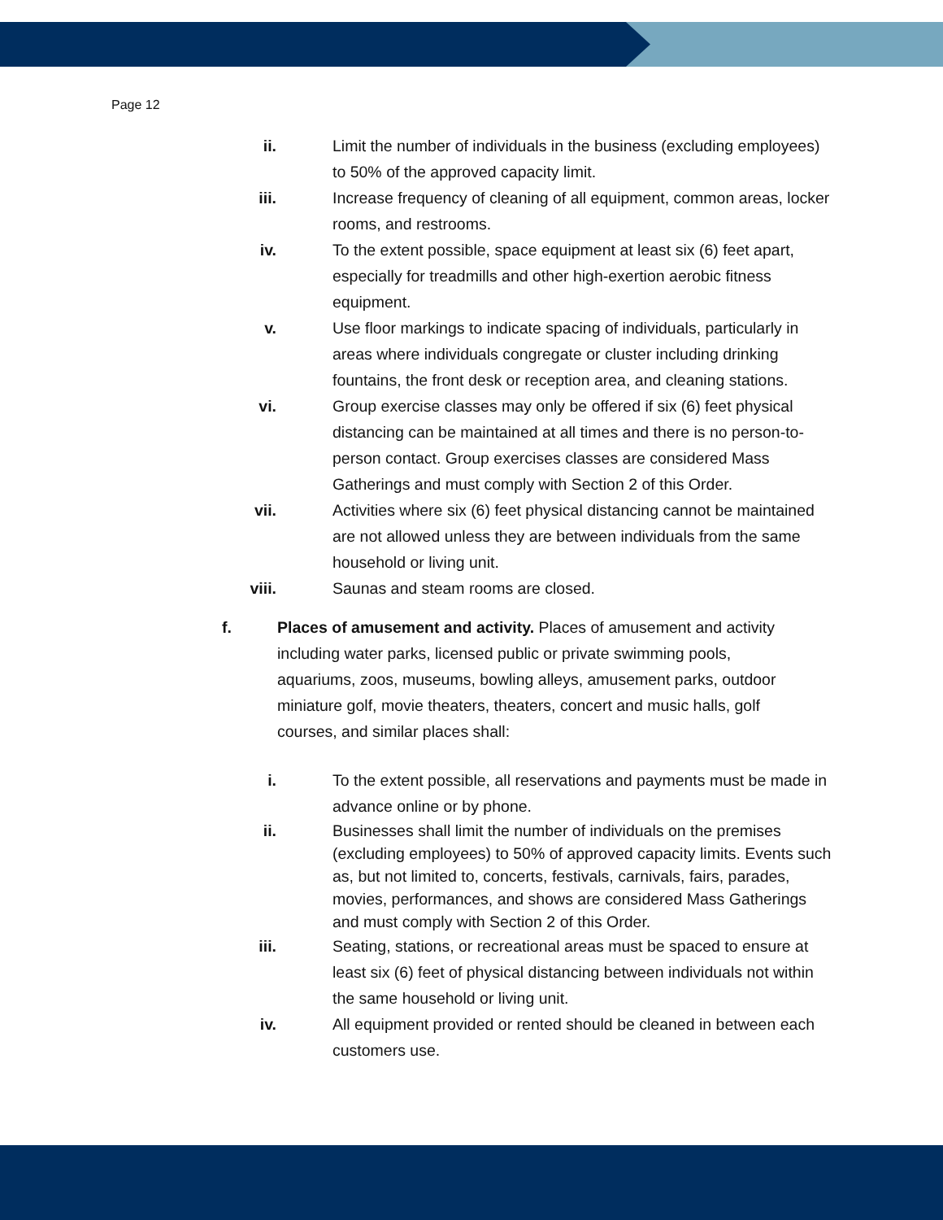Page 12
ii. Limit the number of individuals in the business (excluding employees) to 50% of the approved capacity limit.
iii. Increase frequency of cleaning of all equipment, common areas, locker rooms, and restrooms.
iv. To the extent possible, space equipment at least six (6) feet apart, especially for treadmills and other high-exertion aerobic fitness equipment.
v. Use floor markings to indicate spacing of individuals, particularly in areas where individuals congregate or cluster including drinking fountains, the front desk or reception area, and cleaning stations.
vi. Group exercise classes may only be offered if six (6) feet physical distancing can be maintained at all times and there is no person-to-person contact. Group exercises classes are considered Mass Gatherings and must comply with Section 2 of this Order.
vii. Activities where six (6) feet physical distancing cannot be maintained are not allowed unless they are between individuals from the same household or living unit.
viii. Saunas and steam rooms are closed.
f. Places of amusement and activity. Places of amusement and activity including water parks, licensed public or private swimming pools, aquariums, zoos, museums, bowling alleys, amusement parks, outdoor miniature golf, movie theaters, theaters, concert and music halls, golf courses, and similar places shall:
i. To the extent possible, all reservations and payments must be made in advance online or by phone.
ii. Businesses shall limit the number of individuals on the premises (excluding employees) to 50% of approved capacity limits. Events such as, but not limited to, concerts, festivals, carnivals, fairs, parades, movies, performances, and shows are considered Mass Gatherings and must comply with Section 2 of this Order.
iii. Seating, stations, or recreational areas must be spaced to ensure at least six (6) feet of physical distancing between individuals not within the same household or living unit.
iv. All equipment provided or rented should be cleaned in between each customers use.